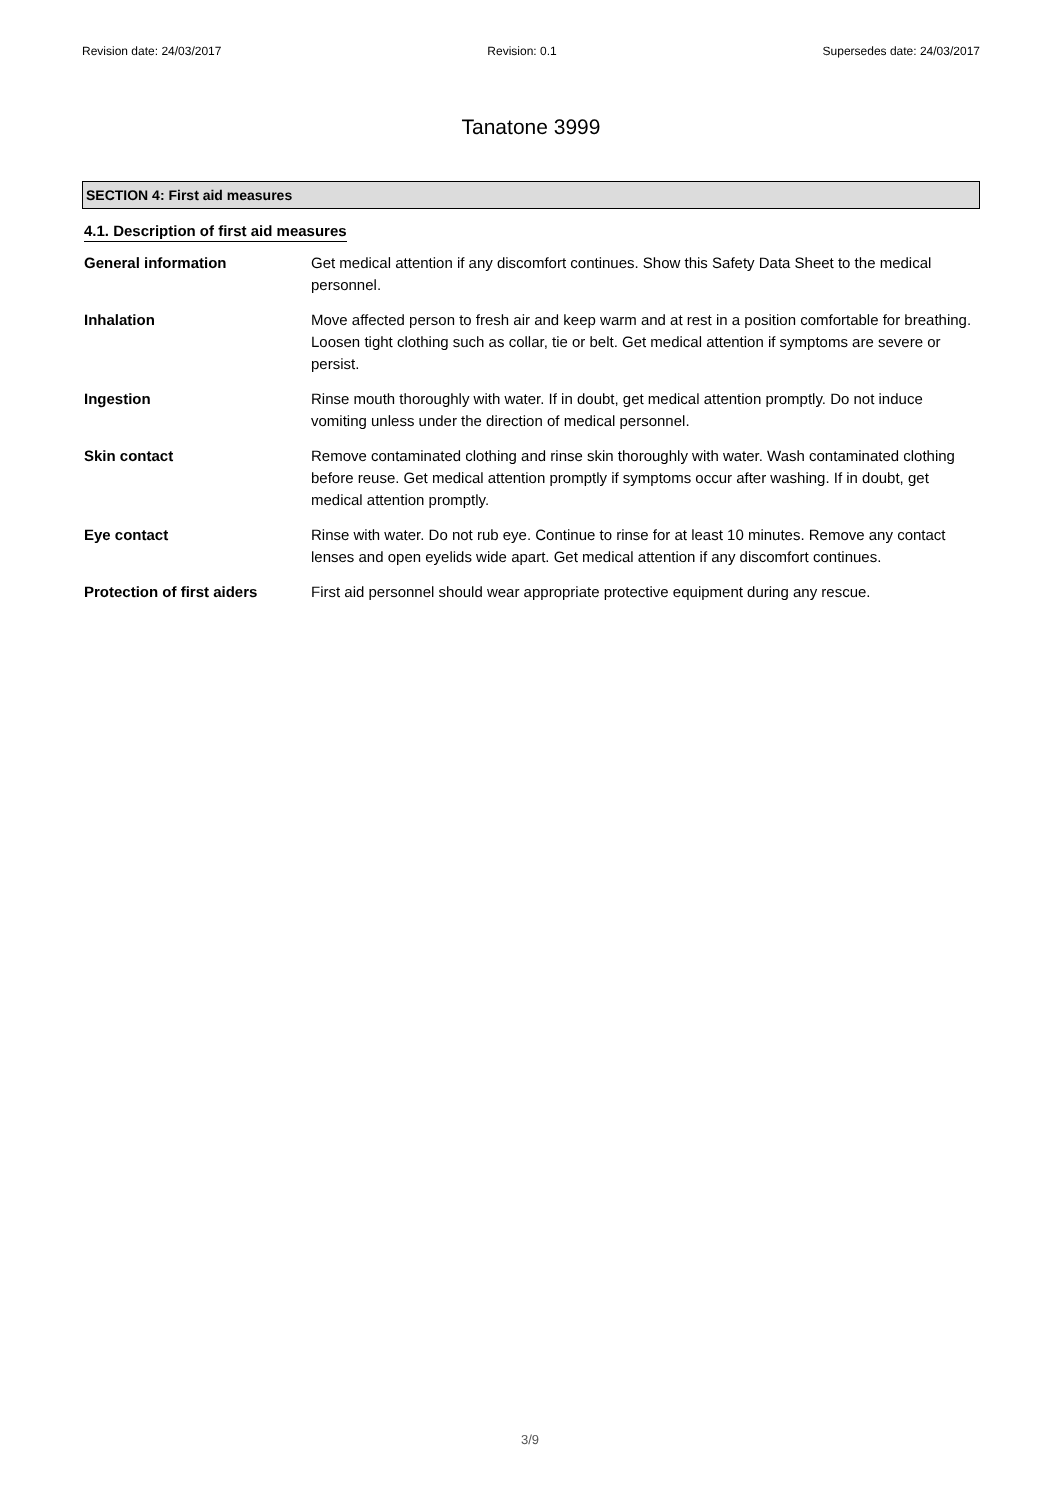Revision date: 24/03/2017 Revision: 0.1 Supersedes date: 24/03/2017
Tanatone 3999
SECTION 4: First aid measures
4.1. Description of first aid measures
General information Get medical attention if any discomfort continues. Show this Safety Data Sheet to the medical personnel.
Inhalation Move affected person to fresh air and keep warm and at rest in a position comfortable for breathing. Loosen tight clothing such as collar, tie or belt. Get medical attention if symptoms are severe or persist.
Ingestion Rinse mouth thoroughly with water. If in doubt, get medical attention promptly. Do not induce vomiting unless under the direction of medical personnel.
Skin contact Remove contaminated clothing and rinse skin thoroughly with water. Wash contaminated clothing before reuse. Get medical attention promptly if symptoms occur after washing. If in doubt, get medical attention promptly.
Eye contact Rinse with water. Do not rub eye. Continue to rinse for at least 10 minutes. Remove any contact lenses and open eyelids wide apart. Get medical attention if any discomfort continues.
Protection of first aiders
First aid personnel should wear appropriate protective equipment during any rescue.
3/9